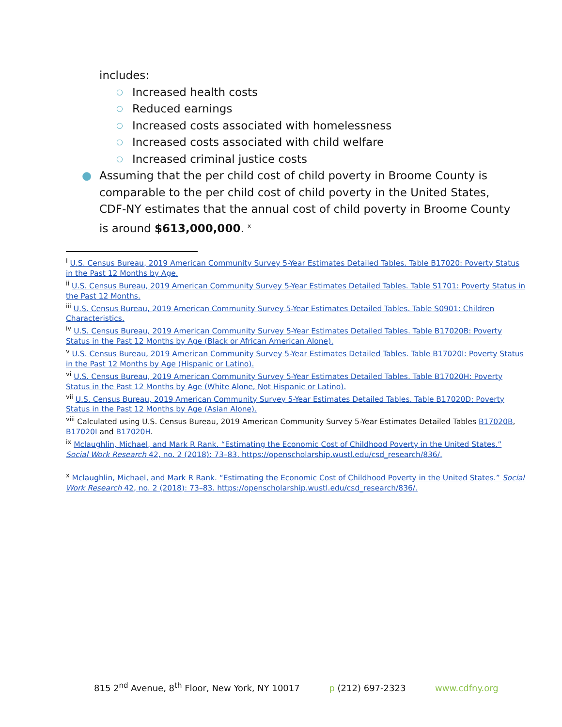includes:
○ Increased health costs
○ Reduced earnings
○ Increased costs associated with homelessness
○ Increased costs associated with child welfare
○ Increased criminal justice costs
● Assuming that the per child cost of child poverty in Broome County is comparable to the per child cost of child poverty in the United States, CDF-NY estimates that the annual cost of child poverty in Broome County is around $613,000,000. <sup>x</sup>
<sup>i</sup> U.S. Census Bureau, 2019 American Community Survey 5-Year Estimates Detailed Tables. Table B17020: Poverty Status in the Past 12 Months by Age.
<sup>ii</sup> U.S. Census Bureau, 2019 American Community Survey 5-Year Estimates Detailed Tables. Table S1701: Poverty Status in the Past 12 Months.
<sup>iii</sup> U.S. Census Bureau, 2019 American Community Survey 5-Year Estimates Detailed Tables. Table S0901: Children Characteristics.
<sup>iv</sup> U.S. Census Bureau, 2019 American Community Survey 5-Year Estimates Detailed Tables. Table B17020B: Poverty Status in the Past 12 Months by Age (Black or African American Alone).
<sup>v</sup> U.S. Census Bureau, 2019 American Community Survey 5-Year Estimates Detailed Tables. Table B17020I: Poverty Status in the Past 12 Months by Age (Hispanic or Latino).
<sup>vi</sup> U.S. Census Bureau, 2019 American Community Survey 5-Year Estimates Detailed Tables. Table B17020H: Poverty Status in the Past 12 Months by Age (White Alone, Not Hispanic or Latino).
<sup>vii</sup> U.S. Census Bureau, 2019 American Community Survey 5-Year Estimates Detailed Tables. Table B17020D: Poverty Status in the Past 12 Months by Age (Asian Alone).
<sup>viii</sup> Calculated using U.S. Census Bureau, 2019 American Community Survey 5-Year Estimates Detailed Tables B17020B, B17020I and B17020H.
<sup>ix</sup> Mclaughlin, Michael, and Mark R Rank. “Estimating the Economic Cost of Childhood Poverty in the United States.” Social Work Research 42, no. 2 (2018): 73–83. https://openscholarship.wustl.edu/csd_research/836/.
<sup>x</sup> Mclaughlin, Michael, and Mark R Rank. “Estimating the Economic Cost of Childhood Poverty in the United States.” Social Work Research 42, no. 2 (2018): 73–83. https://openscholarship.wustl.edu/csd_research/836/.
815 2<sup>nd</sup> Avenue, 8<sup>th</sup> Floor, New York, NY 10017 p (212) 697-2323 www.cdfny.org